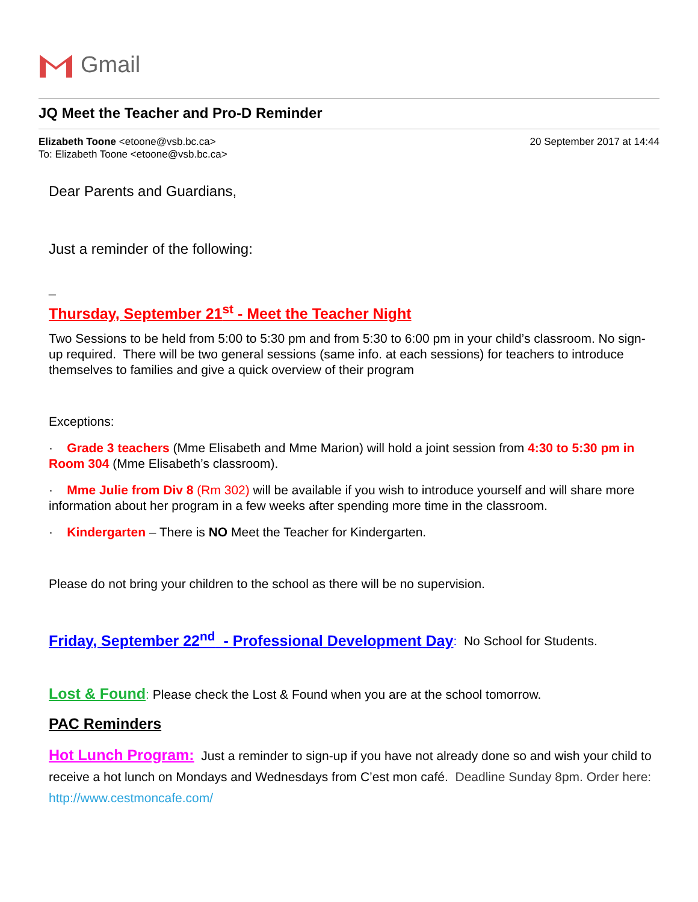Gmail
JQ Meet the Teacher and Pro-D Reminder
Elizabeth Toone <etoone@vsb.bc.ca>
To: Elizabeth Toone <etoone@vsb.bc.ca>
20 September 2017 at 14:44
Dear Parents and Guardians,
Just a reminder of the following:
_
Thursday, September 21<sup>st</sup> - Meet the Teacher Night
Two Sessions to be held from 5:00 to 5:30 pm and from 5:30 to 6:00 pm in your child’s classroom. No sign-up required. There will be two general sessions (same info. at each sessions) for teachers to introduce themselves to families and give a quick overview of their program
Exceptions:
· Grade 3 teachers (Mme Elisabeth and Mme Marion) will hold a joint session from 4:30 to 5:30 pm in Room 304 (Mme Elisabeth’s classroom).
· Mme Julie from Div 8 (Rm 302) will be available if you wish to introduce yourself and will share more information about her program in a few weeks after spending more time in the classroom.
· Kindergarten – There is NO Meet the Teacher for Kindergarten.
Please do not bring your children to the school as there will be no supervision.
Friday, September 22<sup>nd</sup> - Professional Development Day: No School for Students.
Lost & Found: Please check the Lost & Found when you are at the school tomorrow.
PAC Reminders
Hot Lunch Program: Just a reminder to sign-up if you have not already done so and wish your child to receive a hot lunch on Mondays and Wednesdays from C’est mon café. Deadline Sunday 8pm. Order here: http://www.cestmoncafe.com/